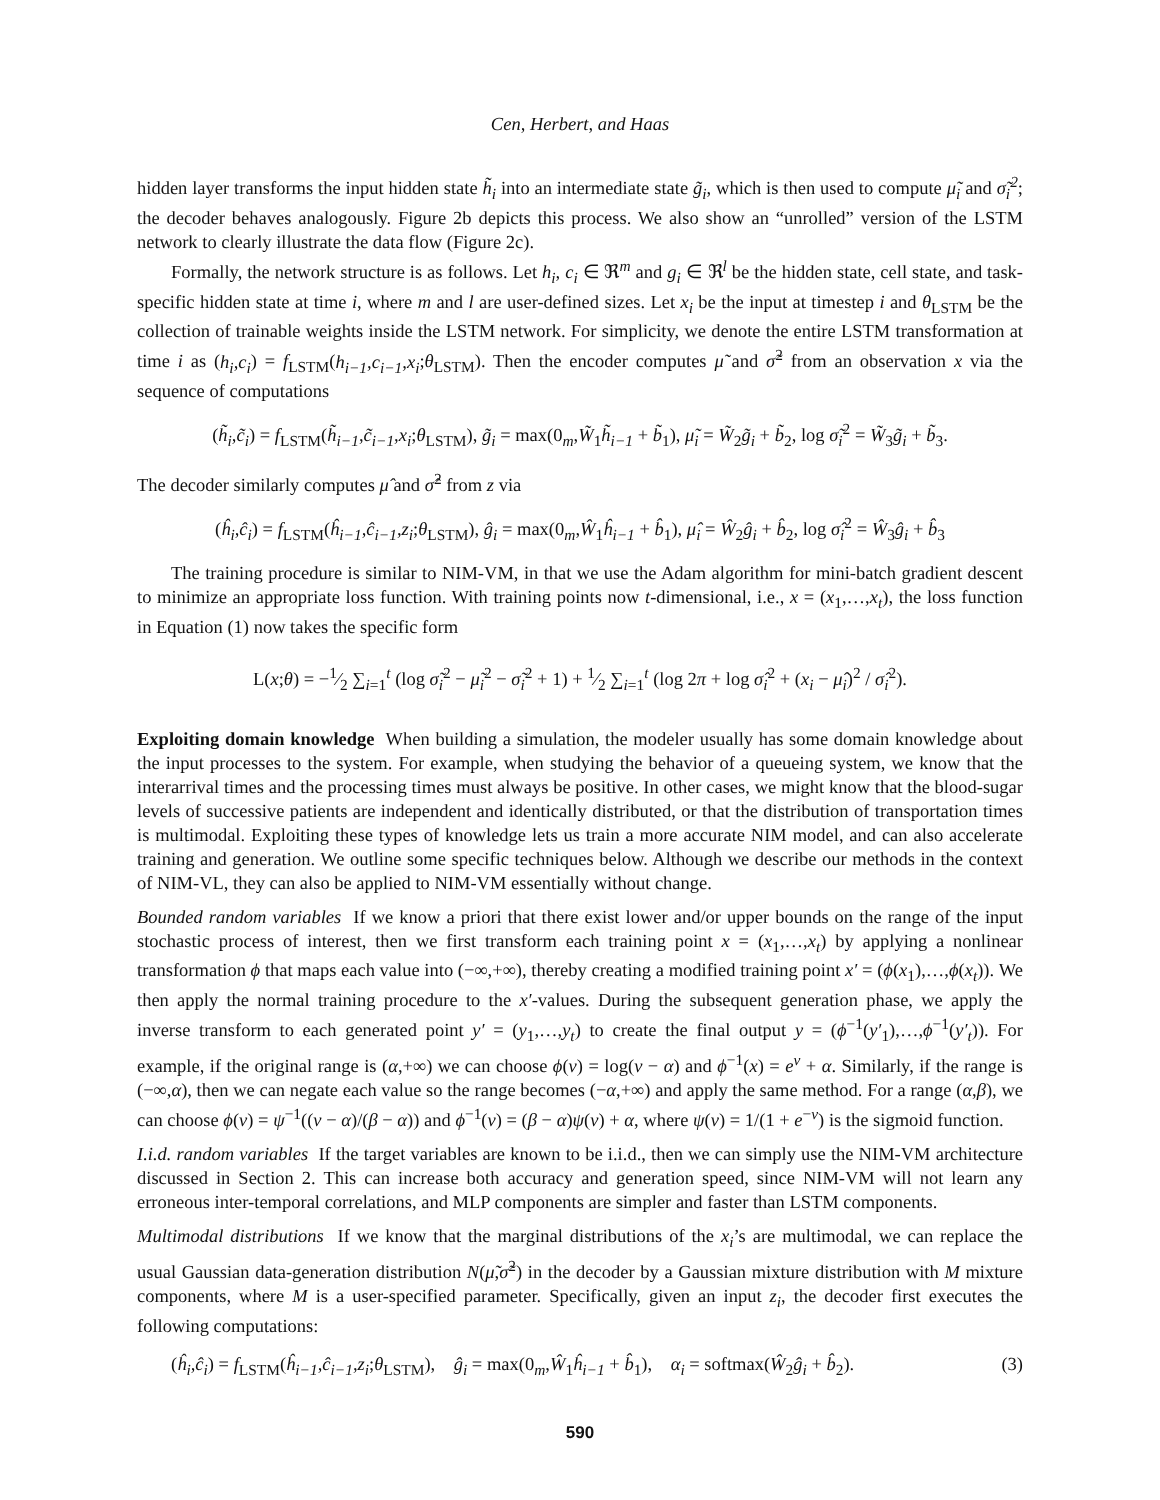Cen, Herbert, and Haas
hidden layer transforms the input hidden state h̃<sub>i</sub> into an intermediate state g̃<sub>i</sub>, which is then used to compute μ̃<sub>i</sub> and σ̃<sub>i</sub><sup>2</sup>; the decoder behaves analogously. Figure 2b depicts this process. We also show an “unrolled” version of the LSTM network to clearly illustrate the data flow (Figure 2c).
Formally, the network structure is as follows. Let h<sub>i</sub>, c<sub>i</sub> ∈ ℜ<sup>m</sup> and g<sub>i</sub> ∈ ℜ<sup>l</sup> be the hidden state, cell state, and task-specific hidden state at time i, where m and l are user-defined sizes. Let x<sub>i</sub> be the input at timestep i and θ<sub>LSTM</sub> be the collection of trainable weights inside the LSTM network. For simplicity, we denote the entire LSTM transformation at time i as (h<sub>i</sub>,c<sub>i</sub>) = f<sub>LSTM</sub>(h<sub>i−1</sub>,c<sub>i−1</sub>,x<sub>i</sub>;θ<sub>LSTM</sub>). Then the encoder computes μ̃ and σ̃<sup>2</sup> from an observation x via the sequence of computations
(h̃<sub>i</sub>,c̃<sub>i</sub>) = f<sub>LSTM</sub>(h̃<sub>i−1</sub>,c̃<sub>i−1</sub>,x<sub>i</sub>;θ<sub>LSTM</sub>), g̃<sub>i</sub> = max(0<sub>m</sub>,W̃<sub>1</sub>h̃<sub>i−1</sub> + b̃<sub>1</sub>), μ̃<sub>i</sub> = W̃<sub>2</sub>g̃<sub>i</sub> + b̃<sub>2</sub>, log σ̃<sub>i</sub><sup>2</sup> = W̃<sub>3</sub>g̃<sub>i</sub> + b̃<sub>3</sub>.
The decoder similarly computes μ̂ and σ̂<sup>2</sup> from z via
(ĥ<sub>i</sub>,ĉ<sub>i</sub>) = f<sub>LSTM</sub>(ĥ<sub>i−1</sub>,ĉ<sub>i−1</sub>,z<sub>i</sub>;θ<sub>LSTM</sub>), ĝ<sub>i</sub> = max(0<sub>m</sub>,Ŵ<sub>1</sub>ĥ<sub>i−1</sub> + b̂<sub>1</sub>), μ̂<sub>i</sub> = Ŵ<sub>2</sub>ĝ<sub>i</sub> + b̂<sub>2</sub>, log σ̂<sub>i</sub><sup>2</sup> = Ŵ<sub>3</sub>ĝ<sub>i</sub> + b̂<sub>3</sub>
The training procedure is similar to NIM-VM, in that we use the Adam algorithm for mini-batch gradient descent to minimize an appropriate loss function. With training points now t-dimensional, i.e., x = (x<sub>1</sub>,…,x<sub>t</sub>), the loss function in Equation (1) now takes the specific form
L(x;θ) = −1⁄2 ∑<sub>i=1</sub><sup>t</sup> (log σ̃<sub>i</sub><sup>2</sup> − μ̃<sub>i</sub><sup>2</sup> − σ̃<sub>i</sub><sup>2</sup> + 1) + 1⁄2 ∑<sub>i=1</sub><sup>t</sup> (log 2π + log σ̂<sub>i</sub><sup>2</sup> + (x<sub>i</sub> − μ̂<sub>i</sub>)<sup>2</sup> / σ̂<sub>i</sub><sup>2</sup>).
Exploiting domain knowledge When building a simulation, the modeler usually has some domain knowledge about the input processes to the system. For example, when studying the behavior of a queueing system, we know that the interarrival times and the processing times must always be positive. In other cases, we might know that the blood-sugar levels of successive patients are independent and identically distributed, or that the distribution of transportation times is multimodal. Exploiting these types of knowledge lets us train a more accurate NIM model, and can also accelerate training and generation. We outline some specific techniques below. Although we describe our methods in the context of NIM-VL, they can also be applied to NIM-VM essentially without change.
Bounded random variables If we know a priori that there exist lower and/or upper bounds on the range of the input stochastic process of interest, then we first transform each training point x = (x<sub>1</sub>,…,x<sub>t</sub>) by applying a nonlinear transformation ϕ that maps each value into (−∞,+∞), thereby creating a modified training point x′ = (ϕ(x<sub>1</sub>),…,ϕ(x<sub>t</sub>)). We then apply the normal training procedure to the x′-values. During the subsequent generation phase, we apply the inverse transform to each generated point y′ = (y<sub>1</sub>,…,y<sub>t</sub>) to create the final output y = (ϕ<sup>−1</sup>(y′<sub>1</sub>),…,ϕ<sup>−1</sup>(y′<sub>t</sub>)). For example, if the original range is (α,+∞) we can choose ϕ(v) = log(v − α) and ϕ<sup>−1</sup>(x) = e<sup>v</sup> + α. Similarly, if the range is (−∞,α), then we can negate each value so the range becomes (−α,+∞) and apply the same method. For a range (α,β), we can choose ϕ(v) = ψ<sup>−1</sup>((v − α)/(β − α)) and ϕ<sup>−1</sup>(v) = (β − α)ψ(v) + α, where ψ(v) = 1/(1 + e<sup>−v</sup>) is the sigmoid function.
I.i.d. random variables If the target variables are known to be i.i.d., then we can simply use the NIM-VM architecture discussed in Section 2. This can increase both accuracy and generation speed, since NIM-VM will not learn any erroneous inter-temporal correlations, and MLP components are simpler and faster than LSTM components.
Multimodal distributions If we know that the marginal distributions of the x<sub>i</sub>’s are multimodal, we can replace the usual Gaussian data-generation distribution N(μ̃,σ̃<sup>2</sup>) in the decoder by a Gaussian mixture distribution with M mixture components, where M is a user-specified parameter. Specifically, given an input z<sub>i</sub>, the decoder first executes the following computations:
(ĥ<sub>i</sub>,ĉ<sub>i</sub>) = f<sub>LSTM</sub>(ĥ<sub>i−1</sub>,ĉ<sub>i−1</sub>,z<sub>i</sub>;θ<sub>LSTM</sub>), ĝ<sub>i</sub> = max(0<sub>m</sub>,Ŵ<sub>1</sub>ĥ<sub>i−1</sub> + b̂<sub>1</sub>), α<sub>i</sub> = softmax(Ŵ<sub>2</sub>ĝ<sub>i</sub> + b̂<sub>2</sub>). (3)
590